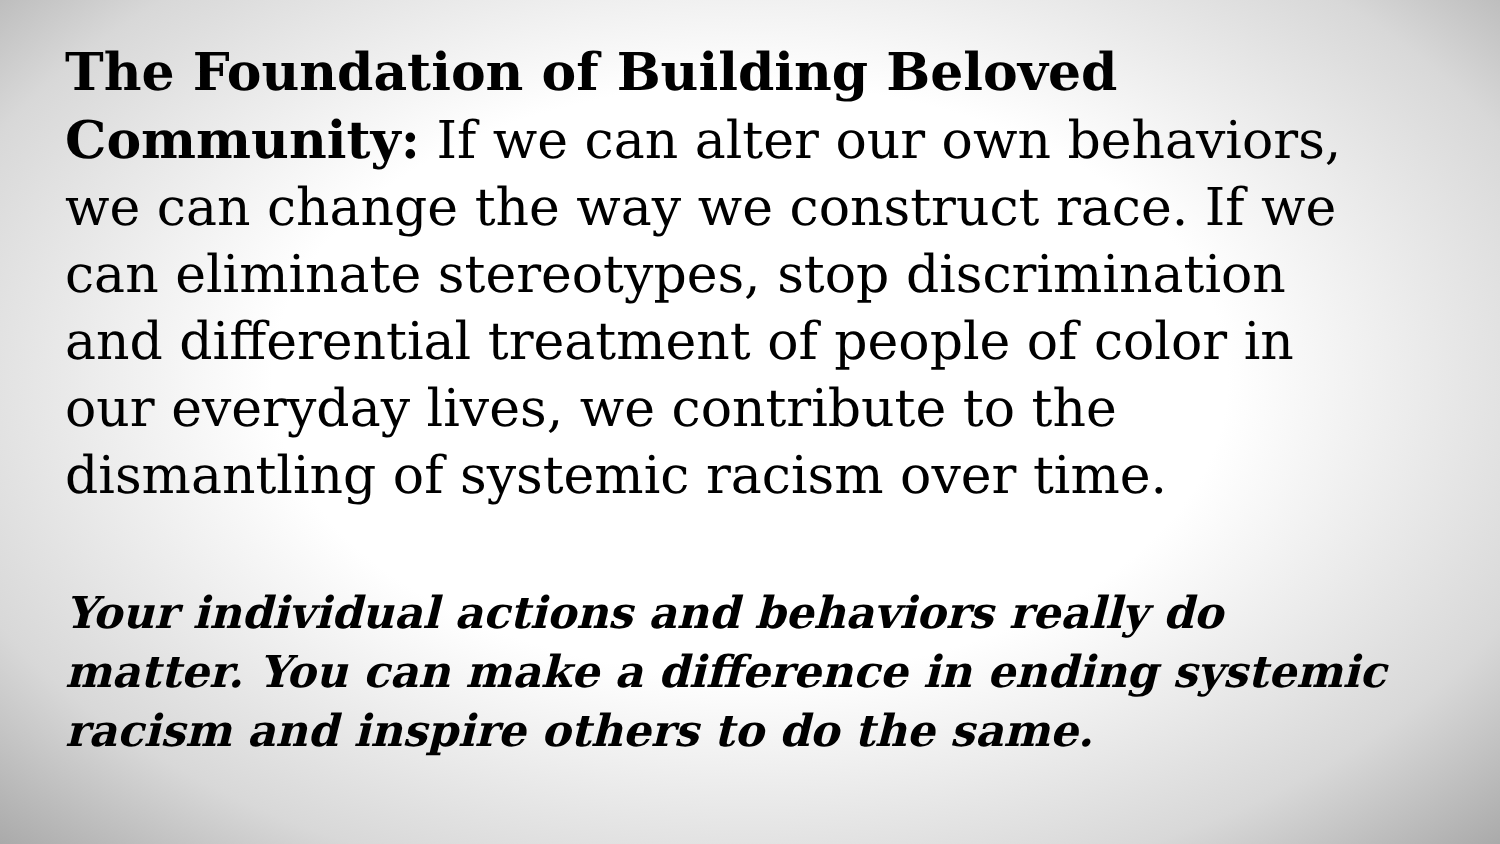The Foundation of Building Beloved Community: If we can alter our own behaviors, we can change the way we construct race. If we can eliminate stereotypes, stop discrimination and differential treatment of people of color in our everyday lives, we contribute to the dismantling of systemic racism over time.
Your individual actions and behaviors really do matter. You can make a difference in ending systemic racism and inspire others to do the same.